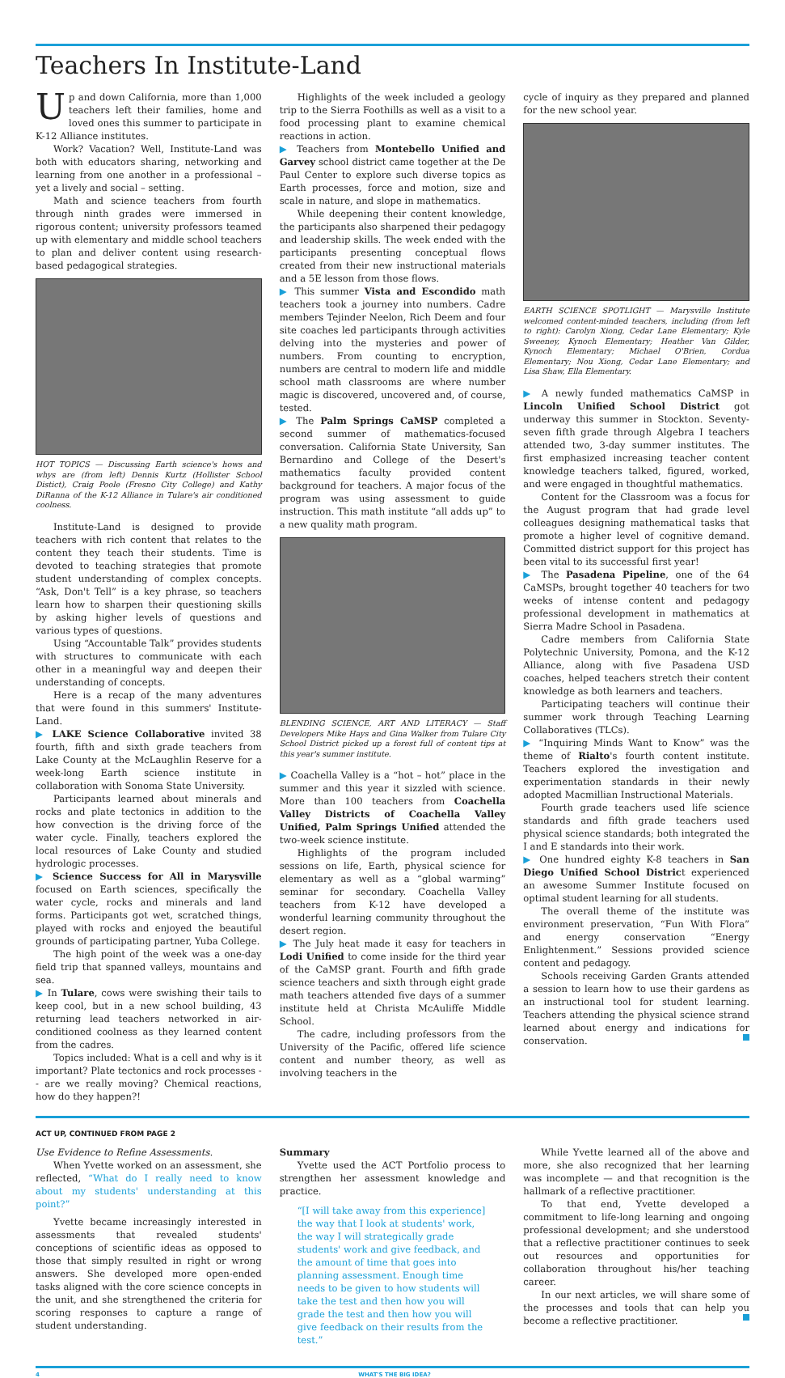Teachers In Institute-Land
Up and down California, more than 1,000 teachers left their families, home and loved ones this summer to participate in K-12 Alliance institutes.
Work? Vacation? Well, Institute-Land was both with educators sharing, networking and learning from one another in a professional – yet a lively and social – setting.
Math and science teachers from fourth through ninth grades were immersed in rigorous content; university professors teamed up with elementary and middle school teachers to plan and deliver content using research-based pedagogical strategies.
HOT TOPICS — Discussing Earth science's hows and whys are (from left) Dennis Kurtz (Hollister School Distict), Craig Poole (Fresno City College) and Kathy DiRanna of the K-12 Alliance in Tulare's air conditioned coolness.
Institute-Land is designed to provide teachers with rich content that relates to the content they teach their students. Time is devoted to teaching strategies that promote student understanding of complex concepts. “Ask, Don't Tell” is a key phrase, so teachers learn how to sharpen their questioning skills by asking higher levels of questions and various types of questions.
Using “Accountable Talk” provides students with structures to communicate with each other in a meaningful way and deepen their understanding of concepts.
Here is a recap of the many adventures that were found in this summers' Institute-Land.
▶ LAKE Science Collaborative invited 38 fourth, fifth and sixth grade teachers from Lake County at the McLaughlin Reserve for a week-long Earth science institute in collaboration with Sonoma State University.
Participants learned about minerals and rocks and plate tectonics in addition to the how convection is the driving force of the water cycle. Finally, teachers explored the local resources of Lake County and studied hydrologic processes.
▶ Science Success for All in Marysville focused on Earth sciences, specifically the water cycle, rocks and minerals and land forms. Participants got wet, scratched things, played with rocks and enjoyed the beautiful grounds of participating partner, Yuba College.
The high point of the week was a one-day field trip that spanned valleys, mountains and sea.
▶ In Tulare, cows were swishing their tails to keep cool, but in a new school building, 43 returning lead teachers networked in air-conditioned coolness as they learned content from the cadres.
Topics included: What is a cell and why is it important? Plate tectonics and rock processes -- are we really moving? Chemical reactions, how do they happen?!
Highlights of the week included a geology trip to the Sierra Foothills as well as a visit to a food processing plant to examine chemical reactions in action.
▶ Teachers from Montebello Unified and Garvey school district came together at the De Paul Center to explore such diverse topics as Earth processes, force and motion, size and scale in nature, and slope in mathematics.
While deepening their content knowledge, the participants also sharpened their pedagogy and leadership skills. The week ended with the participants presenting conceptual flows created from their new instructional materials and a 5E lesson from those flows.
▶ This summer Vista and Escondido math teachers took a journey into numbers. Cadre members Tejinder Neelon, Rich Deem and four site coaches led participants through activities delving into the mysteries and power of numbers. From counting to encryption, numbers are central to modern life and middle school math classrooms are where number magic is discovered, uncovered and, of course, tested.
▶ The Palm Springs CaMSP completed a second summer of mathematics-focused conversation. California State University, San Bernardino and College of the Desert's mathematics faculty provided content background for teachers. A major focus of the program was using assessment to guide instruction. This math institute “all adds up” to a new quality math program.
BLENDING SCIENCE, ART AND LITERACY — Staff Developers Mike Hays and Gina Walker from Tulare City School District picked up a forest full of content tips at this year's summer institute.
▶ Coachella Valley is a “hot – hot” place in the summer and this year it sizzled with science. More than 100 teachers from Coachella Valley Districts of Coachella Valley Unified, Palm Springs Unified attended the two-week science institute.
Highlights of the program included sessions on life, Earth, physical science for elementary as well as a “global warming” seminar for secondary. Coachella Valley teachers from K-12 have developed a wonderful learning community throughout the desert region.
▶ The July heat made it easy for teachers in Lodi Unified to come inside for the third year of the CaMSP grant. Fourth and fifth grade science teachers and sixth through eight grade math teachers attended five days of a summer institute held at Christa McAuliffe Middle School.
The cadre, including professors from the University of the Pacific, offered life science content and number theory, as well as involving teachers in the
cycle of inquiry as they prepared and planned for the new school year.
EARTH SCIENCE SPOTLIGHT — Marysville Institute welcomed content-minded teachers, including (from left to right): Carolyn Xiong, Cedar Lane Elementary; Kyle Sweeney, Kynoch Elementary; Heather Van Gilder, Kynoch Elementary; Michael O'Brien, Cordua Elementary; Nou Xiong, Cedar Lane Elementary; and Lisa Shaw, Ella Elementary.
▶ A newly funded mathematics CaMSP in Lincoln Unified School District got underway this summer in Stockton. Seventy-seven fifth grade through Algebra I teachers attended two, 3-day summer institutes. The first emphasized increasing teacher content knowledge teachers talked, figured, worked, and were engaged in thoughtful mathematics.
Content for the Classroom was a focus for the August program that had grade level colleagues designing mathematical tasks that promote a higher level of cognitive demand. Committed district support for this project has been vital to its successful first year!
▶ The Pasadena Pipeline, one of the 64 CaMSPs, brought together 40 teachers for two weeks of intense content and pedagogy professional development in mathematics at Sierra Madre School in Pasadena.
Cadre members from California State Polytechnic University, Pomona, and the K-12 Alliance, along with five Pasadena USD coaches, helped teachers stretch their content knowledge as both learners and teachers.
Participating teachers will continue their summer work through Teaching Learning Collaboratives (TLCs).
▶ “Inquiring Minds Want to Know” was the theme of Rialto's fourth content institute. Teachers explored the investigation and experimentation standards in their newly adopted Macmillian Instructional Materials.
Fourth grade teachers used life science standards and fifth grade teachers used physical science standards; both integrated the I and E standards into their work.
▶ One hundred eighty K-8 teachers in San Diego Unified School District experienced an awesome Summer Institute focused on optimal student learning for all students.
The overall theme of the institute was environment preservation, “Fun With Flora” and energy conservation “Energy Enlightenment.” Sessions provided science content and pedagogy.
Schools receiving Garden Grants attended a session to learn how to use their gardens as an instructional tool for student learning. Teachers attending the physical science strand learned about energy and indications for conservation.
ACT UP, CONTINUED FROM PAGE 2
Use Evidence to Refine Assessments.
When Yvette worked on an assessment, she reflected, “What do I really need to know about my students' understanding at this point?”
Yvette became increasingly interested in assessments that revealed students' conceptions of scientific ideas as opposed to those that simply resulted in right or wrong answers. She developed more open-ended tasks aligned with the core science concepts in the unit, and she strengthened the criteria for scoring responses to capture a range of student understanding.
Summary
Yvette used the ACT Portfolio process to strengthen her assessment knowledge and practice.
“[I will take away from this experience] the way that I look at students' work, the way I will strategically grade students' work and give feedback, and the amount of time that goes into planning assessment. Enough time needs to be given to how students will take the test and then how you will grade the test and then how you will give feedback on their results from the test.”
While Yvette learned all of the above and more, she also recognized that her learning was incomplete — and that recognition is the hallmark of a reflective practitioner.
To that end, Yvette developed a commitment to life-long learning and ongoing professional development; and she understood that a reflective practitioner continues to seek out resources and opportunities for collaboration throughout his/her teaching career.
In our next articles, we will share some of the processes and tools that can help you become a reflective practitioner.
4 WHAT'S THE BIG IDEA?